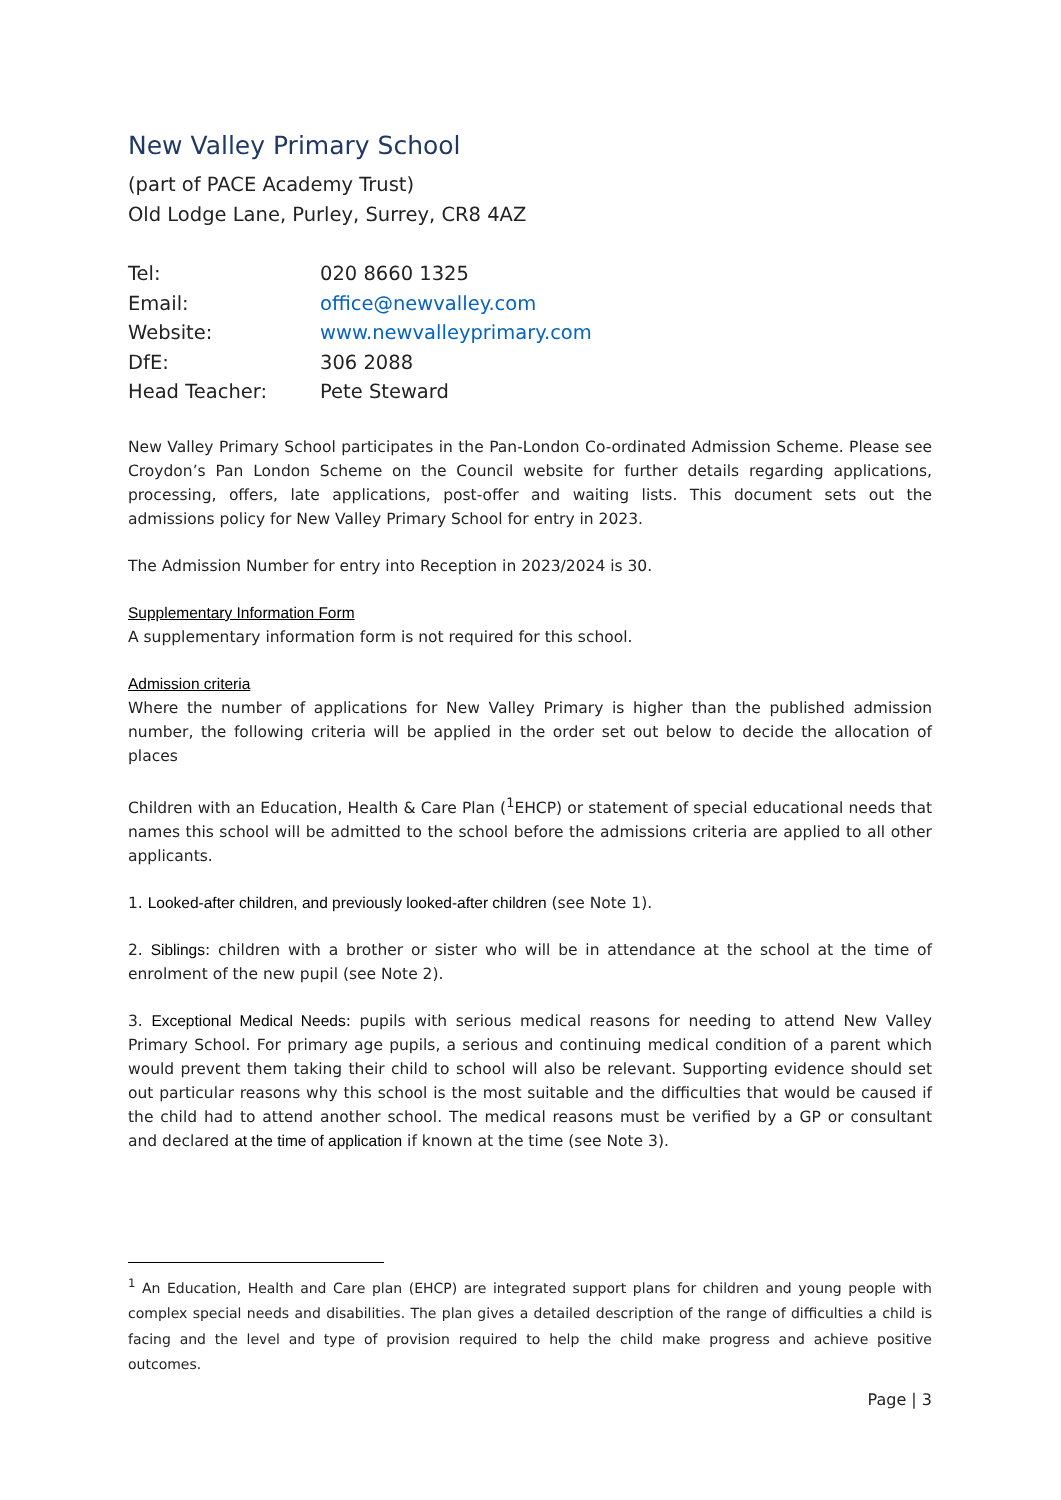New Valley Primary School
(part of PACE Academy Trust)
Old Lodge Lane, Purley, Surrey, CR8 4AZ
| Tel: | 020 8660 1325 |
| Email: | office@newvalley.com |
| Website: | www.newvalleyprimary.com |
| DfE: | 306 2088 |
| Head Teacher: | Pete Steward |
New Valley Primary School participates in the Pan-London Co-ordinated Admission Scheme. Please see Croydon’s Pan London Scheme on the Council website for further details regarding applications, processing, offers, late applications, post-offer and waiting lists. This document sets out the admissions policy for New Valley Primary School for entry in 2023.
The Admission Number for entry into Reception in 2023/2024 is 30.
Supplementary Information Form
A supplementary information form is not required for this school.
Admission criteria
Where the number of applications for New Valley Primary is higher than the published admission number, the following criteria will be applied in the order set out below to decide the allocation of places
Children with an Education, Health & Care Plan (<sup>1</sup>EHCP) or statement of special educational needs that names this school will be admitted to the school before the admissions criteria are applied to all other applicants.
1. Looked-after children, and previously looked-after children (see Note 1).
2. Siblings: children with a brother or sister who will be in attendance at the school at the time of enrolment of the new pupil (see Note 2).
3. Exceptional Medical Needs: pupils with serious medical reasons for needing to attend New Valley Primary School. For primary age pupils, a serious and continuing medical condition of a parent which would prevent them taking their child to school will also be relevant. Supporting evidence should set out particular reasons why this school is the most suitable and the difficulties that would be caused if the child had to attend another school. The medical reasons must be verified by a GP or consultant and declared at the time of application if known at the time (see Note 3).
<sup>1</sup> An Education, Health and Care plan (EHCP) are integrated support plans for children and young people with complex special needs and disabilities. The plan gives a detailed description of the range of difficulties a child is facing and the level and type of provision required to help the child make progress and achieve positive outcomes.
Page | 3